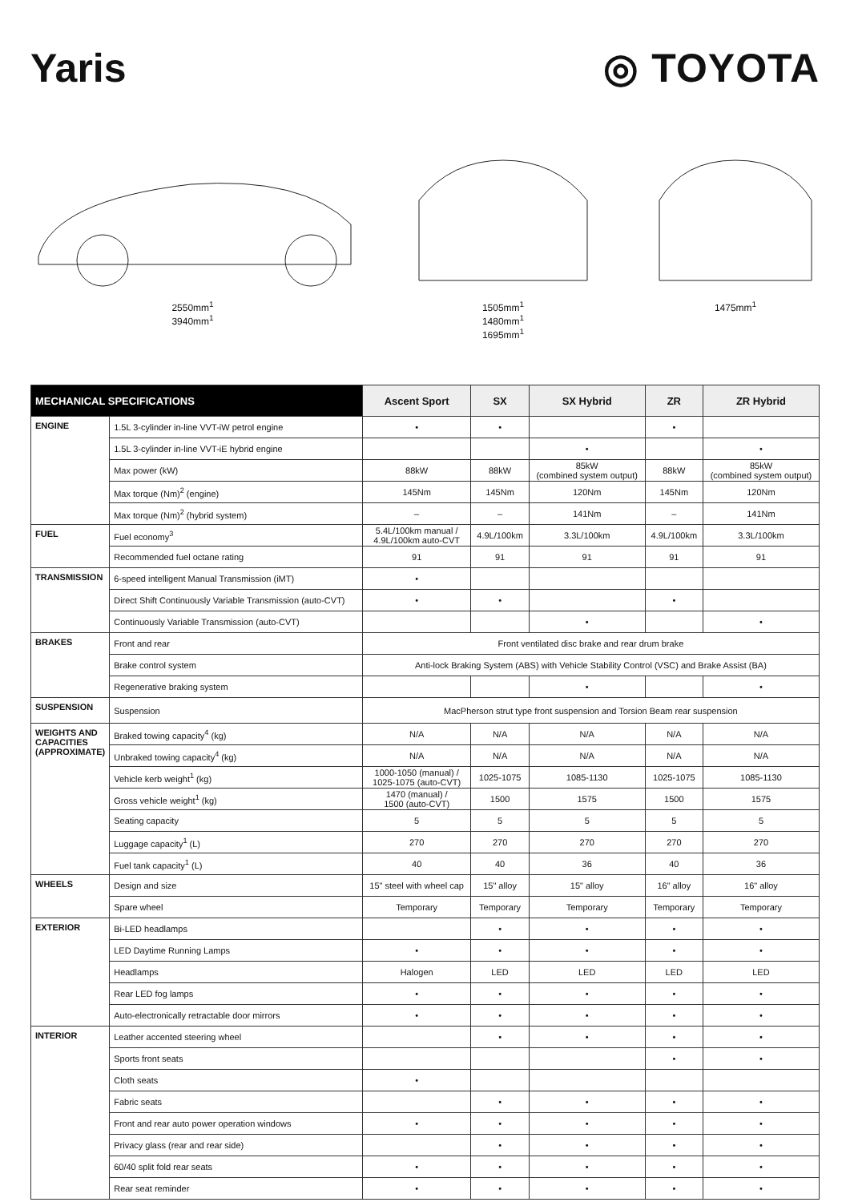Yaris ◎ TOYOTA
2550mm<sup>1</sup>
3940mm<sup>1</sup>
1505mm<sup>1</sup>
1480mm<sup>1</sup>
1695mm<sup>1</sup>
1475mm<sup>1</sup>
| MECHANICAL SPECIFICATIONS | | Ascent Sport | SX | SX Hybrid | ZR | ZR Hybrid |
| --- | --- | --- | --- | --- | --- | --- |
| ENGINE | 1.5L 3-cylinder in-line VVT-iW petrol engine | • | • | | • | |
| | 1.5L 3-cylinder in-line VVT-iE hybrid engine | | | • | | • |
| | Max power (kW) | 88kW | 88kW | 85kW (combined system output) | 88kW | 85kW (combined system output) |
| | Max torque (Nm)<sup>2</sup> (engine) | 145Nm | 145Nm | 120Nm | 145Nm | 120Nm |
| | Max torque (Nm)<sup>2</sup> (hybrid system) | – | – | 141Nm | – | 141Nm |
| FUEL | Fuel economy<sup>3</sup> | 5.4L/100km manual / 4.9L/100km auto-CVT | 4.9L/100km | 3.3L/100km | 4.9L/100km | 3.3L/100km |
| | Recommended fuel octane rating | 91 | 91 | 91 | 91 | 91 |
| TRANSMISSION | 6-speed intelligent Manual Transmission (iMT) | • | | | | |
| | Direct Shift Continuously Variable Transmission (auto-CVT) | • | • | | • | |
| | Continuously Variable Transmission (auto-CVT) | | | • | | • |
| BRAKES | Front and rear | Front ventilated disc brake and rear drum brake | | | | |
| | Brake control system | Anti-lock Braking System (ABS) with Vehicle Stability Control (VSC) and Brake Assist (BA) | | | | |
| | Regenerative braking system | | | • | | • |
| SUSPENSION | Suspension | MacPherson strut type front suspension and Torsion Beam rear suspension | | | | |
| WEIGHTS AND CAPACITIES (APPROXIMATE) | Braked towing capacity<sup>4</sup> (kg) | N/A | N/A | N/A | N/A | N/A |
| | Unbraked towing capacity<sup>4</sup> (kg) | N/A | N/A | N/A | N/A | N/A |
| | Vehicle kerb weight<sup>1</sup> (kg) | 1000-1050 (manual) / 1025-1075 (auto-CVT) | 1025-1075 | 1085-1130 | 1025-1075 | 1085-1130 |
| | Gross vehicle weight<sup>1</sup> (kg) | 1470 (manual) / 1500 (auto-CVT) | 1500 | 1575 | 1500 | 1575 |
| | Seating capacity | 5 | 5 | 5 | 5 | 5 |
| | Luggage capacity<sup>1</sup> (L) | 270 | 270 | 270 | 270 | 270 |
| | Fuel tank capacity<sup>1</sup> (L) | 40 | 40 | 36 | 40 | 36 |
| WHEELS | Design and size | 15" steel with wheel cap | 15" alloy | 15" alloy | 16" alloy | 16" alloy |
| | Spare wheel | Temporary | Temporary | Temporary | Temporary | Temporary |
| EXTERIOR | Bi-LED headlamps | | • | • | • | • |
| | LED Daytime Running Lamps | • | • | • | • | • |
| | Headlamps | Halogen | LED | LED | LED | LED |
| | Rear LED fog lamps | • | • | • | • | • |
| | Auto-electronically retractable door mirrors | • | • | • | • | • |
| INTERIOR | Leather accented steering wheel | | • | • | • | • |
| | Sports front seats | | | | • | • |
| | Cloth seats | • | | | | |
| | Fabric seats | | • | • | • | • |
| | Front and rear auto power operation windows | • | • | • | • | • |
| | Privacy glass (rear and rear side) | | • | • | • | • |
| | 60/40 split fold rear seats | • | • | • | • | • |
| | Rear seat reminder | • | • | • | • | • |